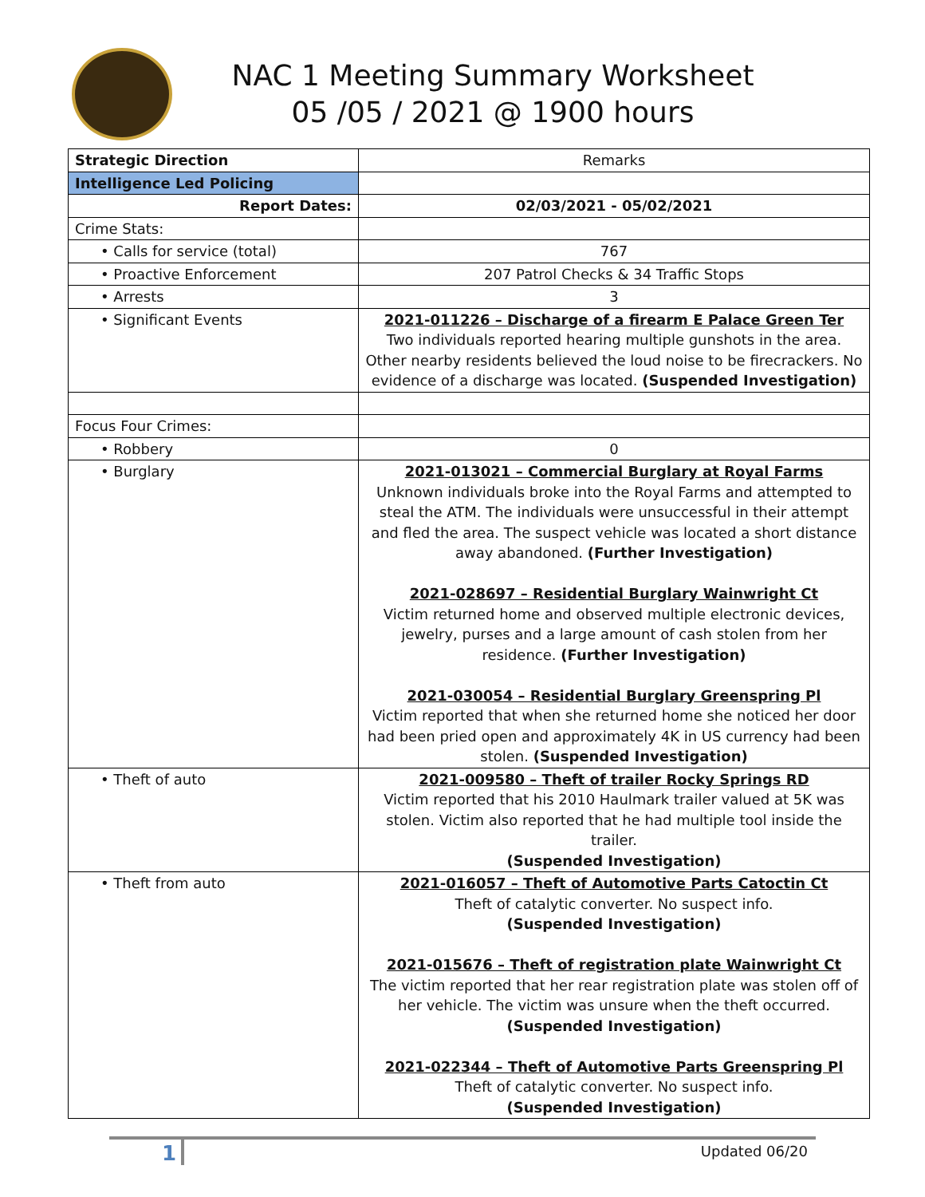NAC 1 Meeting Summary Worksheet
05 /05 / 2021 @ 1900 hours
| Strategic Direction | Remarks |
| Intelligence Led Policing | |
| Report Dates: | 02/03/2021 - 05/02/2021 |
| Crime Stats: | |
| • Calls for service (total) | 767 |
| • Proactive Enforcement | 207 Patrol Checks & 34 Traffic Stops |
| • Arrests | 3 |
| • Significant Events | 2021-011226 – Discharge of a firearm E Palace Green Ter Two individuals reported hearing multiple gunshots in the area. Other nearby residents believed the loud noise to be firecrackers. No evidence of a discharge was located. (Suspended Investigation) |
| Focus Four Crimes: | |
| • Robbery | 0 |
| • Burglary | 2021-013021 – Commercial Burglary at Royal Farms Unknown individuals broke into the Royal Farms and attempted to steal the ATM. The individuals were unsuccessful in their attempt and fled the area. The suspect vehicle was located a short distance away abandoned. (Further Investigation) 2021-028697 – Residential Burglary Wainwright Ct Victim returned home and observed multiple electronic devices, jewelry, purses and a large amount of cash stolen from her residence. (Further Investigation) 2021-030054 – Residential Burglary Greenspring Pl Victim reported that when she returned home she noticed her door had been pried open and approximately 4K in US currency had been stolen. (Suspended Investigation) |
| • Theft of auto | 2021-009580 – Theft of trailer Rocky Springs RD Victim reported that his 2010 Haulmark trailer valued at 5K was stolen. Victim also reported that he had multiple tool inside the trailer. (Suspended Investigation) |
| • Theft from auto | 2021-016057 – Theft of Automotive Parts Catoctin Ct Theft of catalytic converter. No suspect info. (Suspended Investigation) 2021-015676 – Theft of registration plate Wainwright Ct The victim reported that her rear registration plate was stolen off of her vehicle. The victim was unsure when the theft occurred. (Suspended Investigation) 2021-022344 – Theft of Automotive Parts Greenspring Pl Theft of catalytic converter. No suspect info. (Suspended Investigation) |
1 Updated 06/20